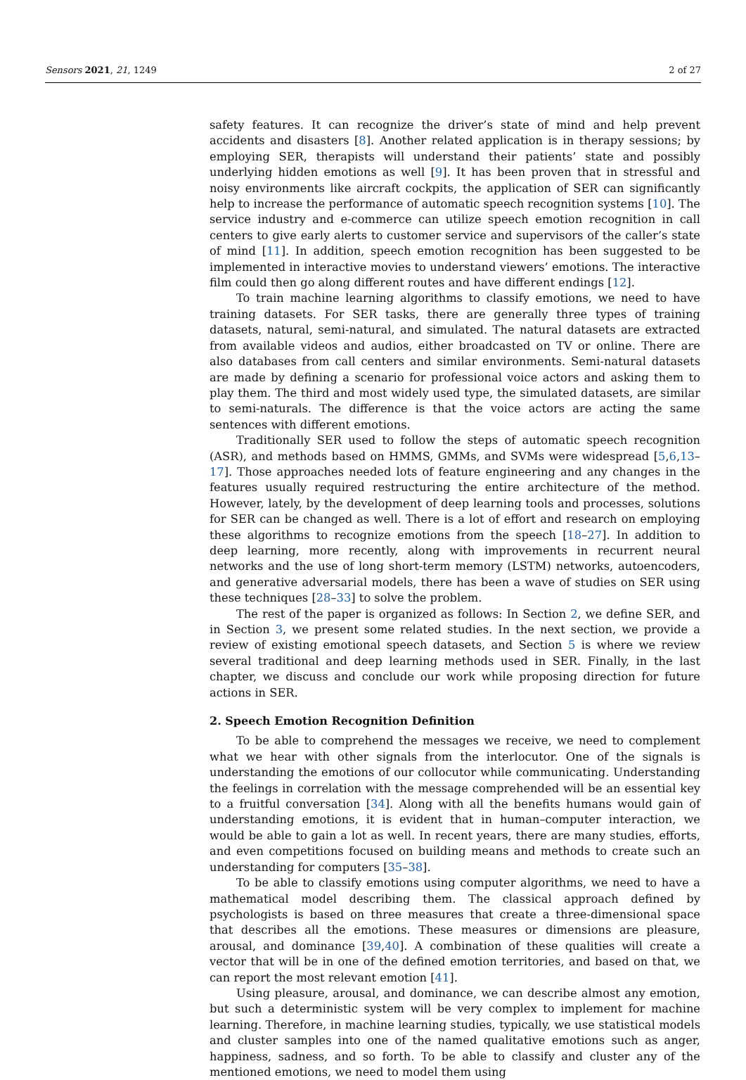Sensors 2021, 21, 1249 2 of 27
safety features. It can recognize the driver’s state of mind and help prevent accidents and disasters [8]. Another related application is in therapy sessions; by employing SER, therapists will understand their patients’ state and possibly underlying hidden emotions as well [9]. It has been proven that in stressful and noisy environments like aircraft cockpits, the application of SER can significantly help to increase the performance of automatic speech recognition systems [10]. The service industry and e-commerce can utilize speech emotion recognition in call centers to give early alerts to customer service and supervisors of the caller’s state of mind [11]. In addition, speech emotion recognition has been suggested to be implemented in interactive movies to understand viewers’ emotions. The interactive film could then go along different routes and have different endings [12].
To train machine learning algorithms to classify emotions, we need to have training datasets. For SER tasks, there are generally three types of training datasets, natural, semi-natural, and simulated. The natural datasets are extracted from available videos and audios, either broadcasted on TV or online. There are also databases from call centers and similar environments. Semi-natural datasets are made by defining a scenario for professional voice actors and asking them to play them. The third and most widely used type, the simulated datasets, are similar to semi-naturals. The difference is that the voice actors are acting the same sentences with different emotions.
Traditionally SER used to follow the steps of automatic speech recognition (ASR), and methods based on HMMS, GMMs, and SVMs were widespread [5,6,13–17]. Those approaches needed lots of feature engineering and any changes in the features usually required restructuring the entire architecture of the method. However, lately, by the development of deep learning tools and processes, solutions for SER can be changed as well. There is a lot of effort and research on employing these algorithms to recognize emotions from the speech [18–27]. In addition to deep learning, more recently, along with improvements in recurrent neural networks and the use of long short-term memory (LSTM) networks, autoencoders, and generative adversarial models, there has been a wave of studies on SER using these techniques [28–33] to solve the problem.
The rest of the paper is organized as follows: In Section 2, we define SER, and in Section 3, we present some related studies. In the next section, we provide a review of existing emotional speech datasets, and Section 5 is where we review several traditional and deep learning methods used in SER. Finally, in the last chapter, we discuss and conclude our work while proposing direction for future actions in SER.
2. Speech Emotion Recognition Definition
To be able to comprehend the messages we receive, we need to complement what we hear with other signals from the interlocutor. One of the signals is understanding the emotions of our collocutor while communicating. Understanding the feelings in correlation with the message comprehended will be an essential key to a fruitful conversation [34]. Along with all the benefits humans would gain of understanding emotions, it is evident that in human–computer interaction, we would be able to gain a lot as well. In recent years, there are many studies, efforts, and even competitions focused on building means and methods to create such an understanding for computers [35–38].
To be able to classify emotions using computer algorithms, we need to have a mathematical model describing them. The classical approach defined by psychologists is based on three measures that create a three-dimensional space that describes all the emotions. These measures or dimensions are pleasure, arousal, and dominance [39,40]. A combination of these qualities will create a vector that will be in one of the defined emotion territories, and based on that, we can report the most relevant emotion [41].
Using pleasure, arousal, and dominance, we can describe almost any emotion, but such a deterministic system will be very complex to implement for machine learning. Therefore, in machine learning studies, typically, we use statistical models and cluster samples into one of the named qualitative emotions such as anger, happiness, sadness, and so forth. To be able to classify and cluster any of the mentioned emotions, we need to model them using